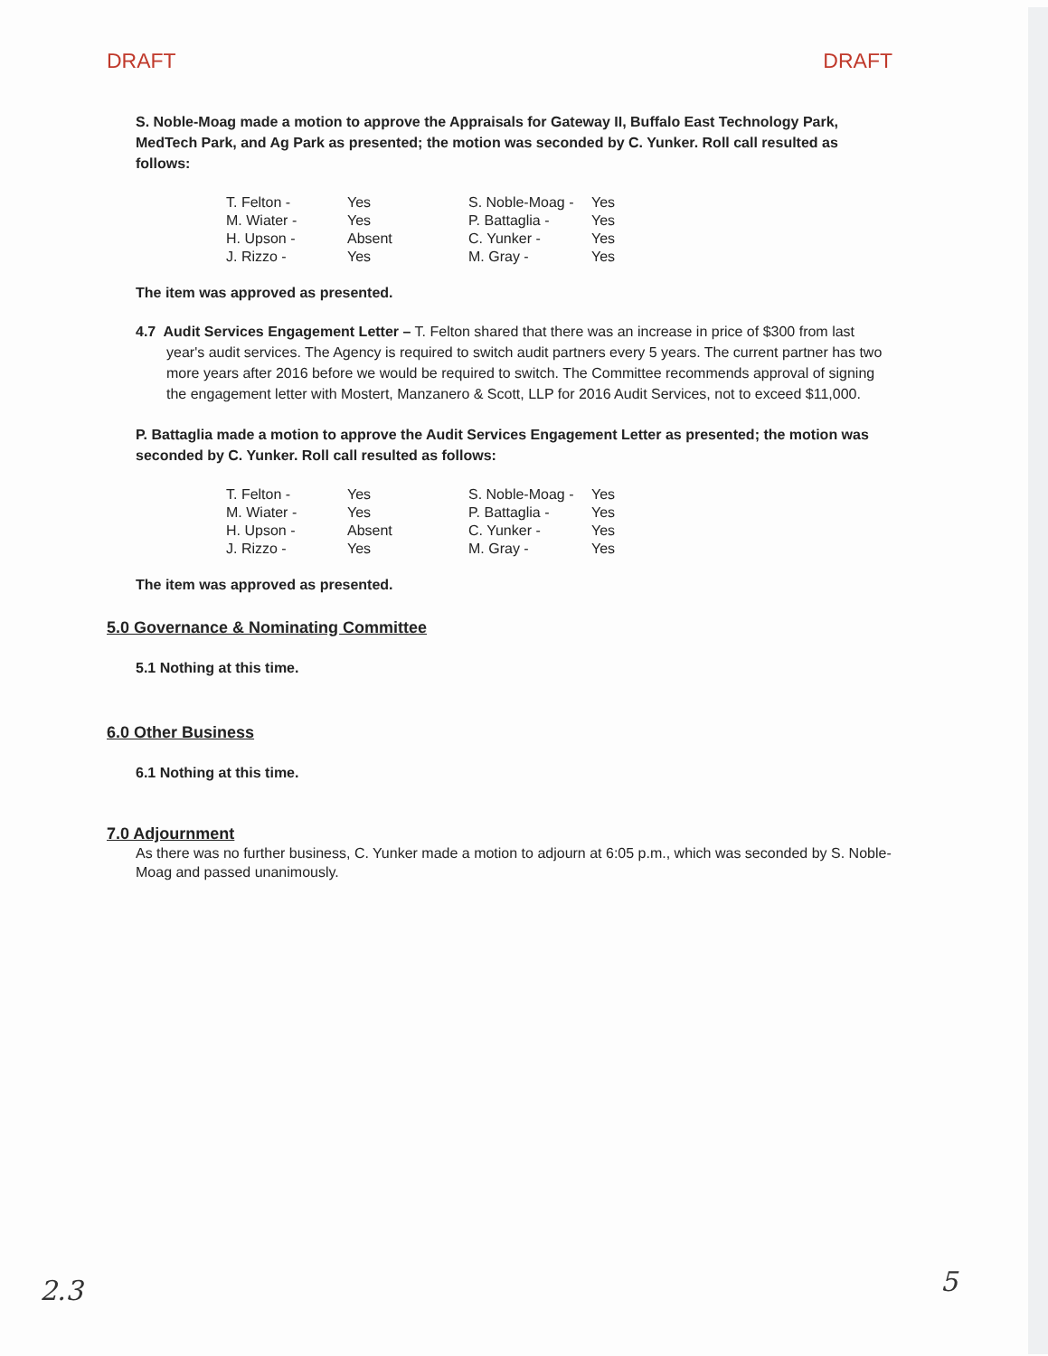DRAFT DRAFT
S. Noble-Moag made a motion to approve the Appraisals for Gateway II, Buffalo East Technology Park, MedTech Park, and Ag Park as presented; the motion was seconded by C. Yunker. Roll call resulted as follows:
| T. Felton - | Yes | S. Noble-Moag - | Yes |
| M. Wiater - | Yes | P. Battaglia - | Yes |
| H. Upson - | Absent | C. Yunker - | Yes |
| J. Rizzo - | Yes | M. Gray - | Yes |
The item was approved as presented.
4.7 Audit Services Engagement Letter – T. Felton shared that there was an increase in price of $300 from last year's audit services. The Agency is required to switch audit partners every 5 years. The current partner has two more years after 2016 before we would be required to switch. The Committee recommends approval of signing the engagement letter with Mostert, Manzanero & Scott, LLP for 2016 Audit Services, not to exceed $11,000.
P. Battaglia made a motion to approve the Audit Services Engagement Letter as presented; the motion was seconded by C. Yunker. Roll call resulted as follows:
| T. Felton - | Yes | S. Noble-Moag - | Yes |
| M. Wiater - | Yes | P. Battaglia - | Yes |
| H. Upson - | Absent | C. Yunker - | Yes |
| J. Rizzo - | Yes | M. Gray - | Yes |
The item was approved as presented.
5.0 Governance & Nominating Committee
5.1 Nothing at this time.
6.0 Other Business
6.1 Nothing at this time.
7.0 Adjournment
As there was no further business, C. Yunker made a motion to adjourn at 6:05 p.m., which was seconded by S. Noble-Moag and passed unanimously.
2.3 5